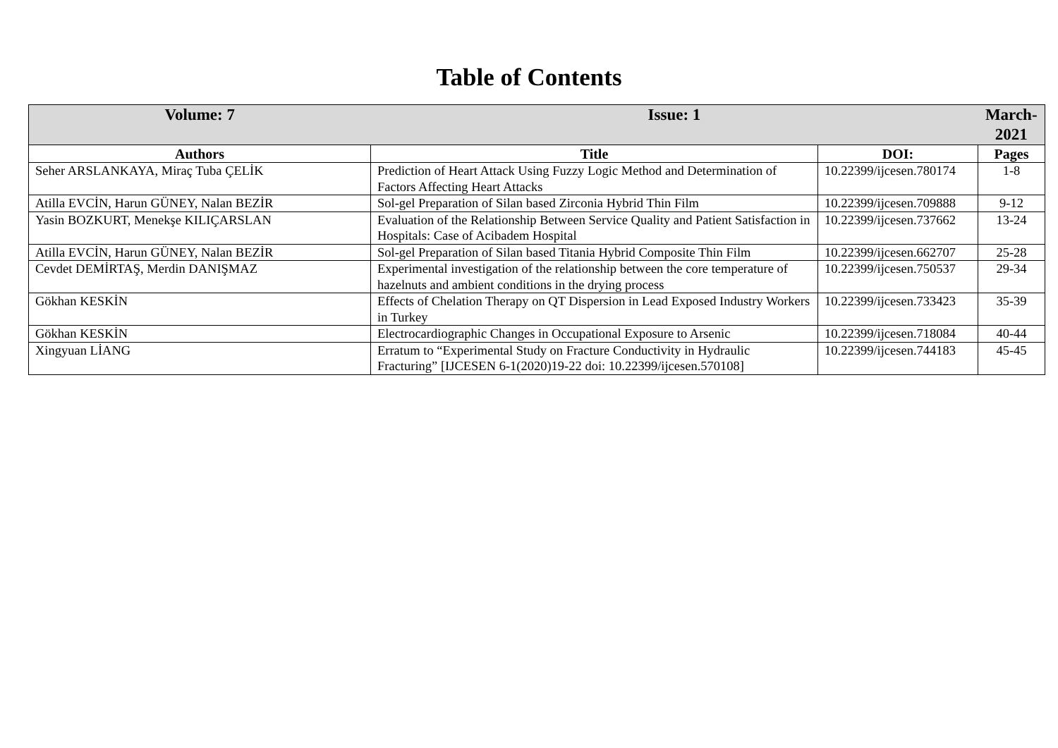Table of Contents
| Volume: 7 | Issue: 1 | | March-2021 |
| --- | --- | --- | --- |
| Authors | Title | DOI: | Pages |
| Seher ARSLANKAYA, Miraç Tuba ÇELİK | Prediction of Heart Attack Using Fuzzy Logic Method and Determination of Factors Affecting Heart Attacks | 10.22399/ijcesen.780174 | 1-8 |
| Atilla EVCİN, Harun GÜNEY, Nalan BEZİR | Sol-gel Preparation of Silan based Zirconia Hybrid Thin Film | 10.22399/ijcesen.709888 | 9-12 |
| Yasin BOZKURT, Menekşe KILIÇARSLAN | Evaluation of the Relationship Between Service Quality and Patient Satisfaction in Hospitals: Case of Acibadem Hospital | 10.22399/ijcesen.737662 | 13-24 |
| Atilla EVCİN, Harun GÜNEY, Nalan BEZİR | Sol-gel Preparation of Silan based Titania Hybrid Composite Thin Film | 10.22399/ijcesen.662707 | 25-28 |
| Cevdet DEMİRTAŞ, Merdin DANIŞMAZ | Experimental investigation of the relationship between the core temperature of hazelnuts and ambient conditions in the drying process | 10.22399/ijcesen.750537 | 29-34 |
| Gökhan KESKİN | Effects of Chelation Therapy on QT Dispersion in Lead Exposed Industry Workers in Turkey | 10.22399/ijcesen.733423 | 35-39 |
| Gökhan KESKİN | Electrocardiographic Changes in Occupational Exposure to Arsenic | 10.22399/ijcesen.718084 | 40-44 |
| Xingyuan LİANG | Erratum to “Experimental Study on Fracture Conductivity in Hydraulic Fracturing” [IJCESEN 6-1(2020)19-22 doi: 10.22399/ijcesen.570108] | 10.22399/ijcesen.744183 | 45-45 |